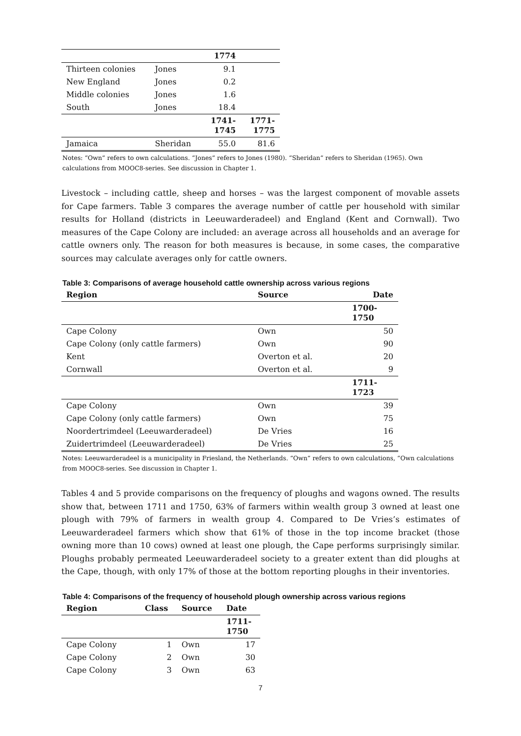| | | 1774 | |
| Thirteen colonies | Jones | 9.1 | |
| New England | Jones | 0.2 | |
| Middle colonies | Jones | 1.6 | |
| South | Jones | 18.4 | |
| | | 1741- 1745 | 1771- 1775 |
| Jamaica | Sheridan | 55.0 | 81.6 |
Notes: “Own” refers to own calculations. “Jones” refers to Jones (1980). “Sheridan” refers to Sheridan (1965). Own calculations from MOOC8-series. See discussion in Chapter 1.
Livestock – including cattle, sheep and horses – was the largest component of movable assets for Cape farmers. Table 3 compares the average number of cattle per household with similar results for Holland (districts in Leeuwarderadeel) and England (Kent and Cornwall). Two measures of the Cape Colony are included: an average across all households and an average for cattle owners only. The reason for both measures is because, in some cases, the comparative sources may calculate averages only for cattle owners.
Table 3: Comparisons of average household cattle ownership across various regions
| Region | Source | Date |
| --- | --- | --- |
| | | 1700- 1750 |
| Cape Colony | Own | 50 |
| Cape Colony (only cattle farmers) | Own | 90 |
| Kent | Overton et al. | 20 |
| Cornwall | Overton et al. | 9 |
| | | 1711- 1723 |
| Cape Colony | Own | 39 |
| Cape Colony (only cattle farmers) | Own | 75 |
| Noordertrimdeel (Leeuwarderadeel) | De Vries | 16 |
| Zuidertrimdeel (Leeuwarderadeel) | De Vries | 25 |
Notes: Leeuwarderadeel is a municipality in Friesland, the Netherlands. “Own” refers to own calculations, “Own calculations from MOOC8-series. See discussion in Chapter 1.
Tables 4 and 5 provide comparisons on the frequency of ploughs and wagons owned. The results show that, between 1711 and 1750, 63% of farmers within wealth group 3 owned at least one plough with 79% of farmers in wealth group 4. Compared to De Vries’s estimates of Leeuwarderadeel farmers which show that 61% of those in the top income bracket (those owning more than 10 cows) owned at least one plough, the Cape performs surprisingly similar. Ploughs probably permeated Leeuwarderadeel society to a greater extent than did ploughs at the Cape, though, with only 17% of those at the bottom reporting ploughs in their inventories.
Table 4: Comparisons of the frequency of household plough ownership across various regions
| Region | Class | Source | Date |
| --- | --- | --- | --- |
| | | | 1711- 1750 |
| Cape Colony | 1 | Own | 17 |
| Cape Colony | 2 | Own | 30 |
| Cape Colony | 3 | Own | 63 |
7